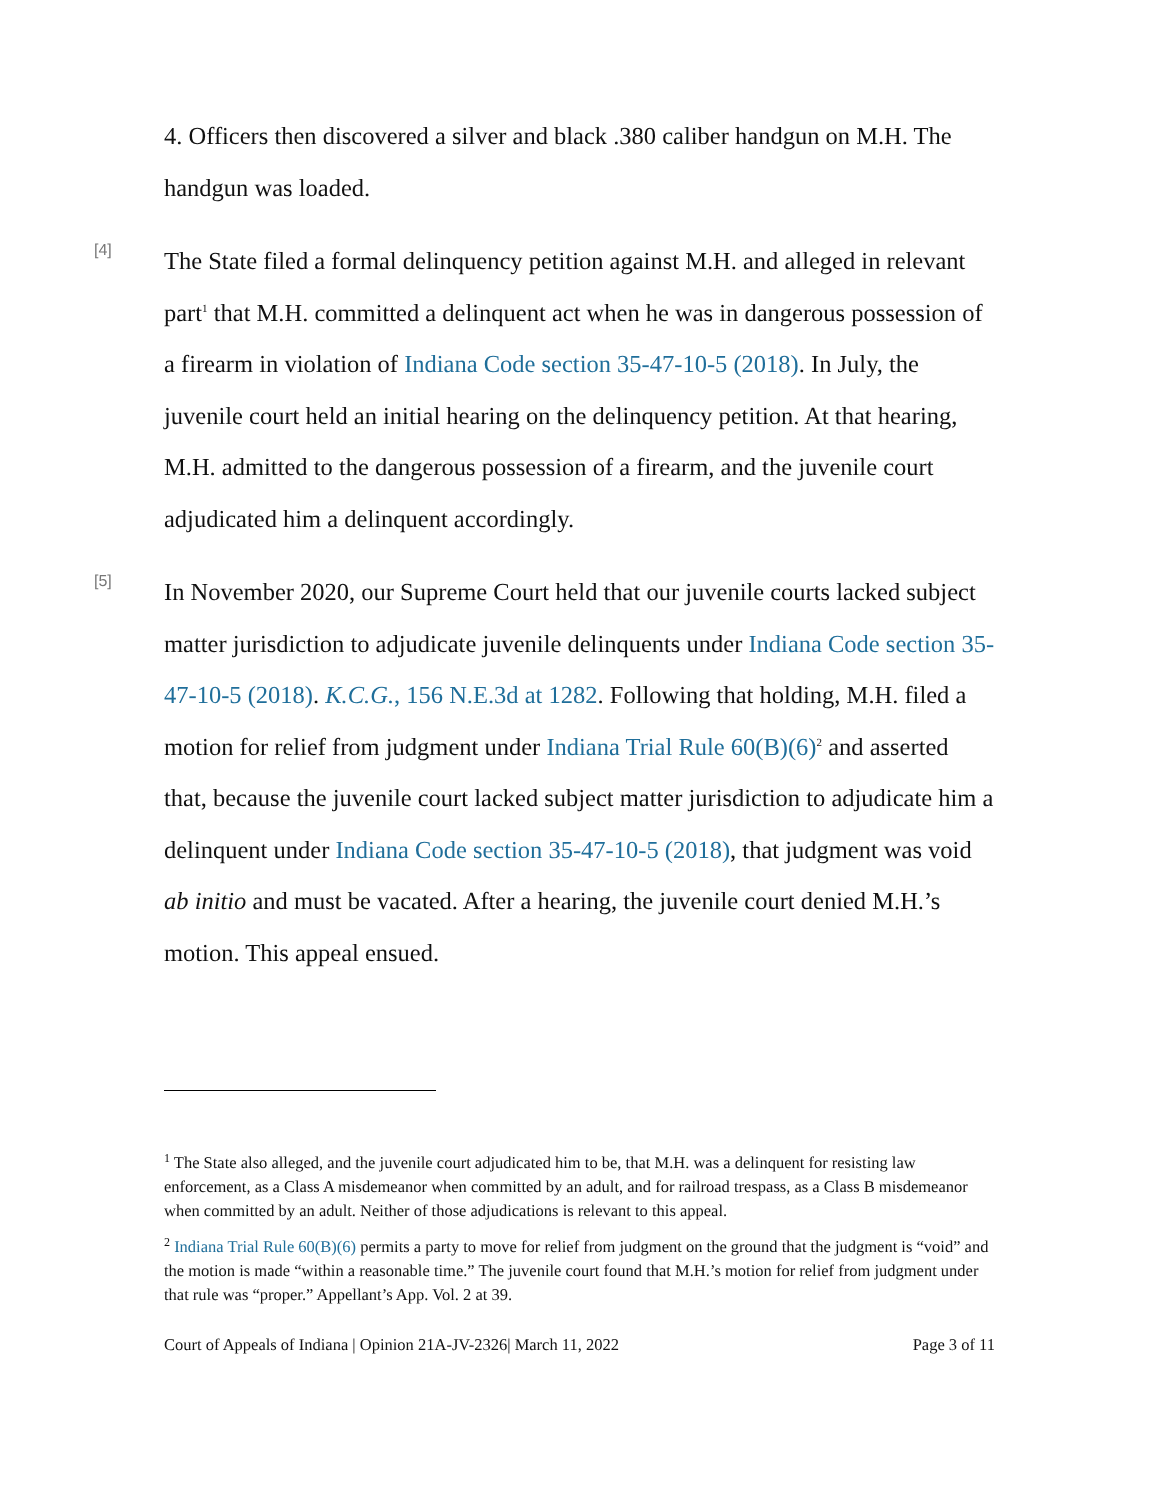4. Officers then discovered a silver and black .380 caliber handgun on M.H. The handgun was loaded.
[4]
The State filed a formal delinquency petition against M.H. and alleged in relevant part<sup>1</sup> that M.H. committed a delinquent act when he was in dangerous possession of a firearm in violation of Indiana Code section 35-47-10-5 (2018). In July, the juvenile court held an initial hearing on the delinquency petition. At that hearing, M.H. admitted to the dangerous possession of a firearm, and the juvenile court adjudicated him a delinquent accordingly.
[5]
In November 2020, our Supreme Court held that our juvenile courts lacked subject matter jurisdiction to adjudicate juvenile delinquents under Indiana Code section 35-47-10-5 (2018). K.C.G., 156 N.E.3d at 1282. Following that holding, M.H. filed a motion for relief from judgment under Indiana Trial Rule 60(B)(6)<sup>2</sup> and asserted that, because the juvenile court lacked subject matter jurisdiction to adjudicate him a delinquent under Indiana Code section 35-47-10-5 (2018), that judgment was void ab initio and must be vacated. After a hearing, the juvenile court denied M.H.’s motion. This appeal ensued.
<sup>1</sup> The State also alleged, and the juvenile court adjudicated him to be, that M.H. was a delinquent for resisting law enforcement, as a Class A misdemeanor when committed by an adult, and for railroad trespass, as a Class B misdemeanor when committed by an adult. Neither of those adjudications is relevant to this appeal.
<sup>2</sup> Indiana Trial Rule 60(B)(6) permits a party to move for relief from judgment on the ground that the judgment is “void” and the motion is made “within a reasonable time.” The juvenile court found that M.H.’s motion for relief from judgment under that rule was “proper.” Appellant’s App. Vol. 2 at 39.
Court of Appeals of Indiana | Opinion 21A-JV-2326| March 11, 2022 Page 3 of 11